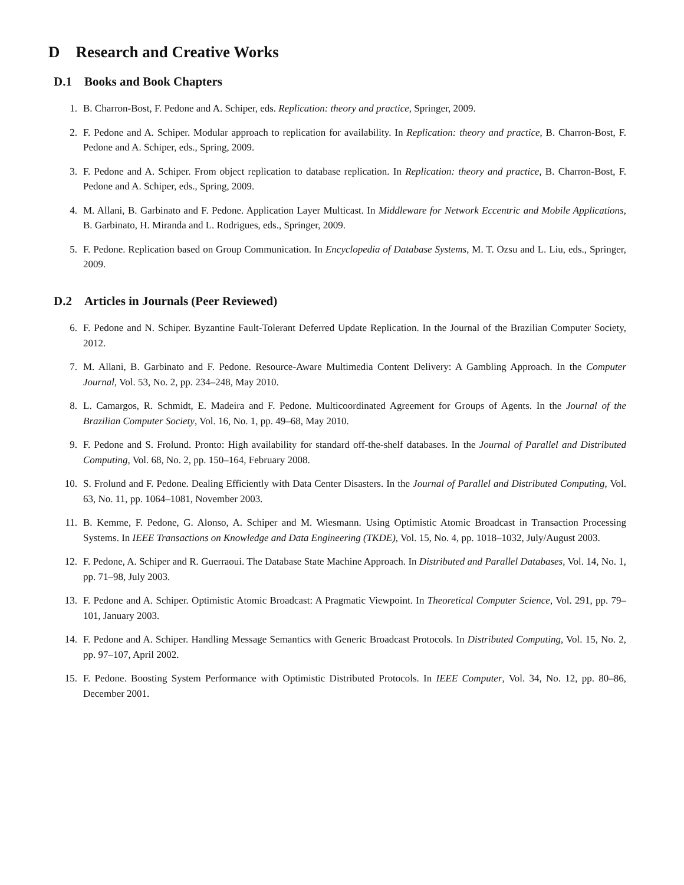D Research and Creative Works
D.1 Books and Book Chapters
1. B. Charron-Bost, F. Pedone and A. Schiper, eds. Replication: theory and practice, Springer, 2009.
2. F. Pedone and A. Schiper. Modular approach to replication for availability. In Replication: theory and practice, B. Charron-Bost, F. Pedone and A. Schiper, eds., Spring, 2009.
3. F. Pedone and A. Schiper. From object replication to database replication. In Replication: theory and practice, B. Charron-Bost, F. Pedone and A. Schiper, eds., Spring, 2009.
4. M. Allani, B. Garbinato and F. Pedone. Application Layer Multicast. In Middleware for Network Eccentric and Mobile Applications, B. Garbinato, H. Miranda and L. Rodrigues, eds., Springer, 2009.
5. F. Pedone. Replication based on Group Communication. In Encyclopedia of Database Systems, M. T. Ozsu and L. Liu, eds., Springer, 2009.
D.2 Articles in Journals (Peer Reviewed)
6. F. Pedone and N. Schiper. Byzantine Fault-Tolerant Deferred Update Replication. In the Journal of the Brazilian Computer Society, 2012.
7. M. Allani, B. Garbinato and F. Pedone. Resource-Aware Multimedia Content Delivery: A Gambling Approach. In the Computer Journal, Vol. 53, No. 2, pp. 234–248, May 2010.
8. L. Camargos, R. Schmidt, E. Madeira and F. Pedone. Multicoordinated Agreement for Groups of Agents. In the Journal of the Brazilian Computer Society, Vol. 16, No. 1, pp. 49–68, May 2010.
9. F. Pedone and S. Frolund. Pronto: High availability for standard off-the-shelf databases. In the Journal of Parallel and Distributed Computing, Vol. 68, No. 2, pp. 150–164, February 2008.
10. S. Frolund and F. Pedone. Dealing Efficiently with Data Center Disasters. In the Journal of Parallel and Distributed Computing, Vol. 63, No. 11, pp. 1064–1081, November 2003.
11. B. Kemme, F. Pedone, G. Alonso, A. Schiper and M. Wiesmann. Using Optimistic Atomic Broadcast in Transaction Processing Systems. In IEEE Transactions on Knowledge and Data Engineering (TKDE), Vol. 15, No. 4, pp. 1018–1032, July/August 2003.
12. F. Pedone, A. Schiper and R. Guerraoui. The Database State Machine Approach. In Distributed and Parallel Databases, Vol. 14, No. 1, pp. 71–98, July 2003.
13. F. Pedone and A. Schiper. Optimistic Atomic Broadcast: A Pragmatic Viewpoint. In Theoretical Computer Science, Vol. 291, pp. 79–101, January 2003.
14. F. Pedone and A. Schiper. Handling Message Semantics with Generic Broadcast Protocols. In Distributed Computing, Vol. 15, No. 2, pp. 97–107, April 2002.
15. F. Pedone. Boosting System Performance with Optimistic Distributed Protocols. In IEEE Computer, Vol. 34, No. 12, pp. 80–86, December 2001.